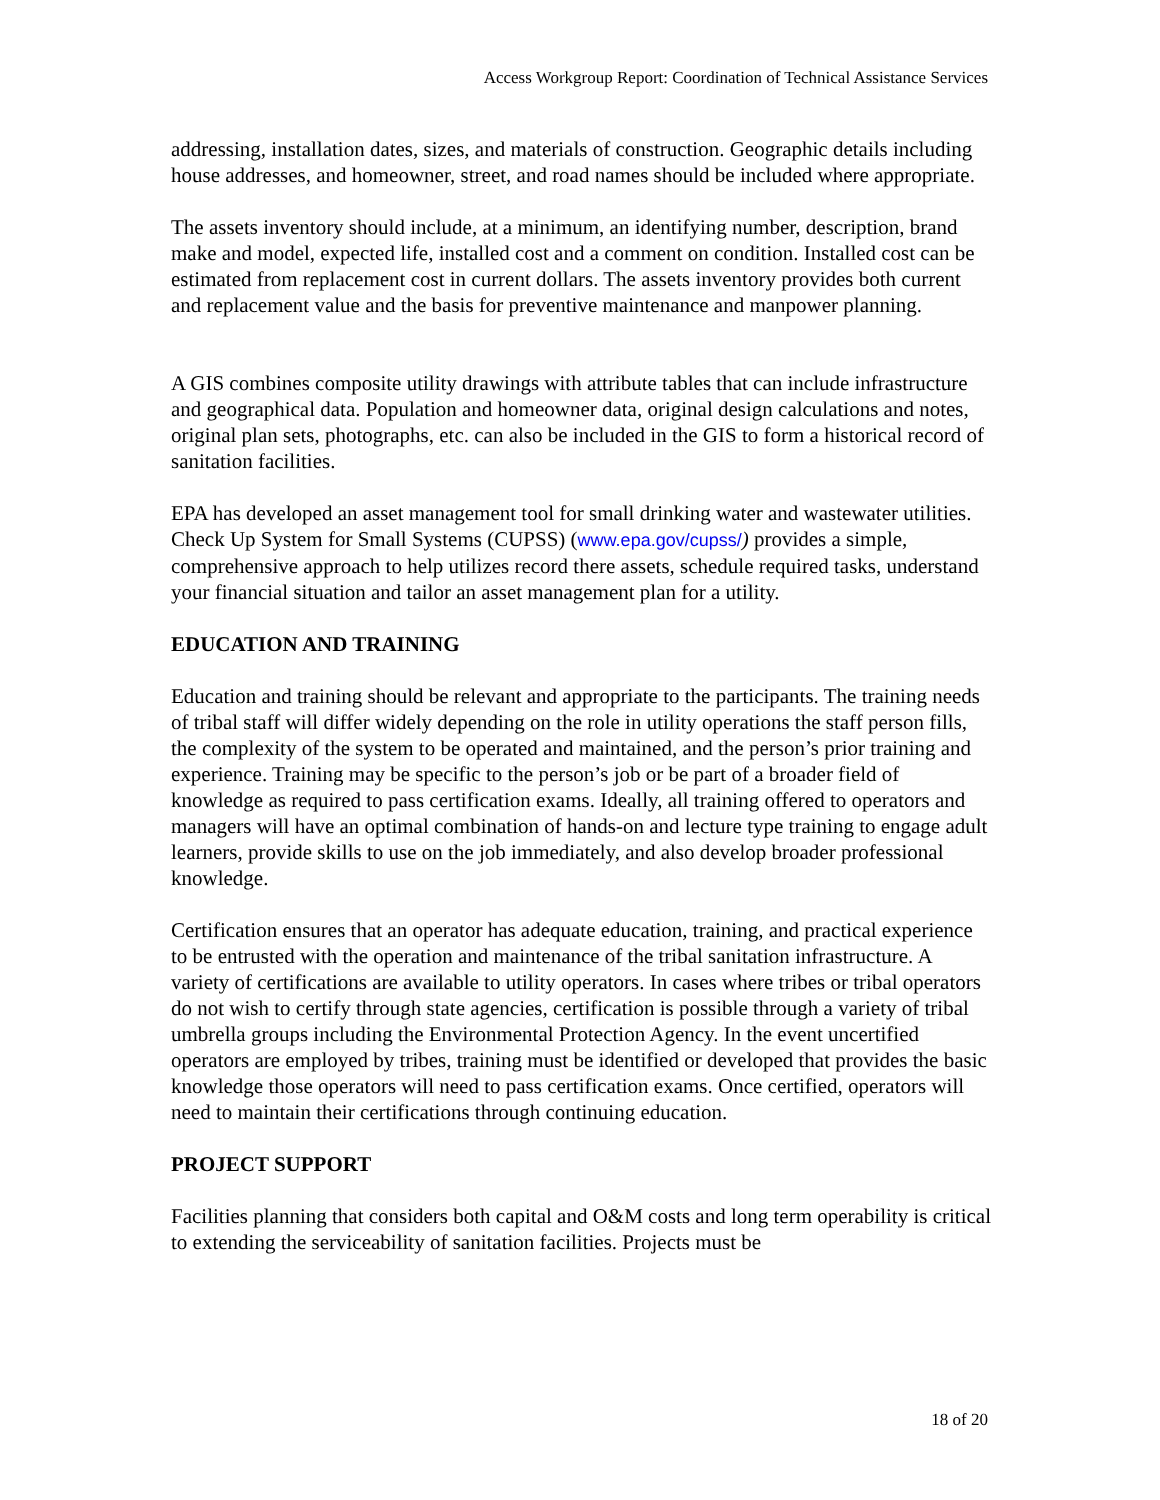Access Workgroup Report: Coordination of Technical Assistance Services
addressing, installation dates, sizes, and materials of construction. Geographic details including house addresses, and homeowner, street, and road names should be included where appropriate.
The assets inventory should include, at a minimum, an identifying number, description, brand make and model, expected life, installed cost and a comment on condition. Installed cost can be estimated from replacement cost in current dollars. The assets inventory provides both current and replacement value and the basis for preventive maintenance and manpower planning.
A GIS combines composite utility drawings with attribute tables that can include infrastructure and geographical data. Population and homeowner data, original design calculations and notes, original plan sets, photographs, etc. can also be included in the GIS to form a historical record of sanitation facilities.
EPA has developed an asset management tool for small drinking water and wastewater utilities. Check Up System for Small Systems (CUPSS) (www.epa.gov/cupss/) provides a simple, comprehensive approach to help utilizes record there assets, schedule required tasks, understand your financial situation and tailor an asset management plan for a utility.
EDUCATION AND TRAINING
Education and training should be relevant and appropriate to the participants. The training needs of tribal staff will differ widely depending on the role in utility operations the staff person fills, the complexity of the system to be operated and maintained, and the person’s prior training and experience. Training may be specific to the person’s job or be part of a broader field of knowledge as required to pass certification exams. Ideally, all training offered to operators and managers will have an optimal combination of hands-on and lecture type training to engage adult learners, provide skills to use on the job immediately, and also develop broader professional knowledge.
Certification ensures that an operator has adequate education, training, and practical experience to be entrusted with the operation and maintenance of the tribal sanitation infrastructure. A variety of certifications are available to utility operators. In cases where tribes or tribal operators do not wish to certify through state agencies, certification is possible through a variety of tribal umbrella groups including the Environmental Protection Agency. In the event uncertified operators are employed by tribes, training must be identified or developed that provides the basic knowledge those operators will need to pass certification exams. Once certified, operators will need to maintain their certifications through continuing education.
PROJECT SUPPORT
Facilities planning that considers both capital and O&M costs and long term operability is critical to extending the serviceability of sanitation facilities. Projects must be
18 of 20